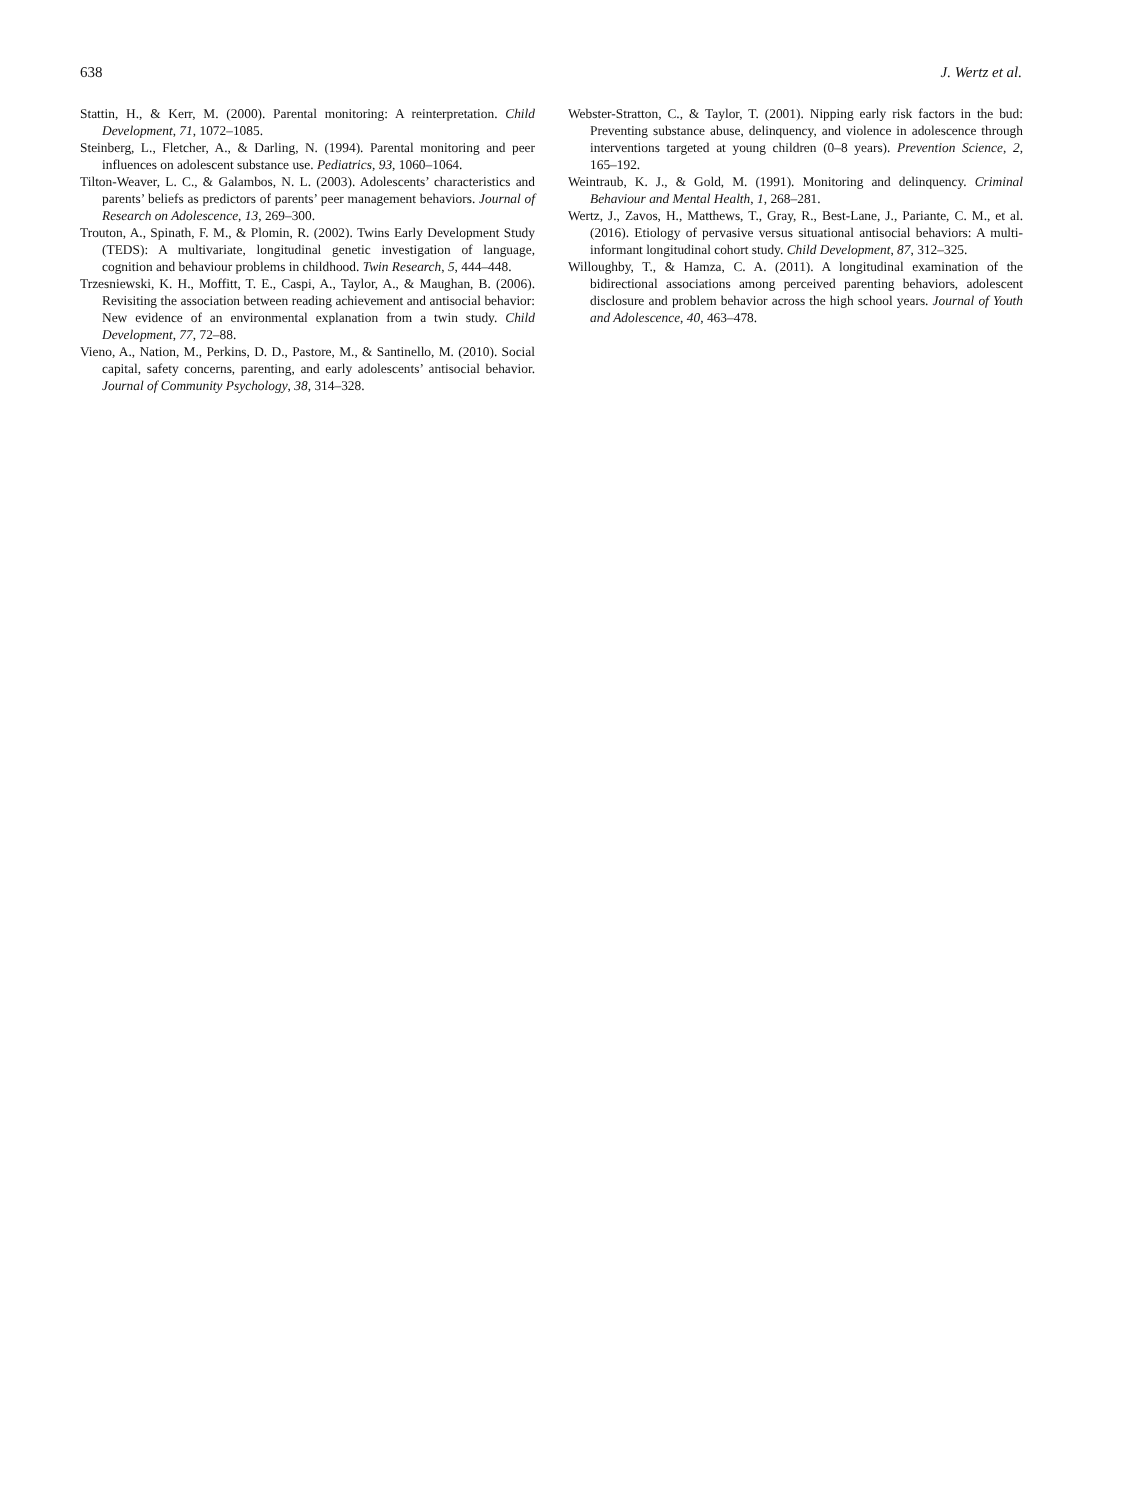638 J. Wertz et al.
Stattin, H., & Kerr, M. (2000). Parental monitoring: A reinterpretation. Child Development, 71, 1072–1085.
Steinberg, L., Fletcher, A., & Darling, N. (1994). Parental monitoring and peer influences on adolescent substance use. Pediatrics, 93, 1060–1064.
Tilton-Weaver, L. C., & Galambos, N. L. (2003). Adolescents’ characteristics and parents’ beliefs as predictors of parents’ peer management behaviors. Journal of Research on Adolescence, 13, 269–300.
Trouton, A., Spinath, F. M., & Plomin, R. (2002). Twins Early Development Study (TEDS): A multivariate, longitudinal genetic investigation of language, cognition and behaviour problems in childhood. Twin Research, 5, 444–448.
Trzesniewski, K. H., Moffitt, T. E., Caspi, A., Taylor, A., & Maughan, B. (2006). Revisiting the association between reading achievement and antisocial behavior: New evidence of an environmental explanation from a twin study. Child Development, 77, 72–88.
Vieno, A., Nation, M., Perkins, D. D., Pastore, M., & Santinello, M. (2010). Social capital, safety concerns, parenting, and early adolescents’ antisocial behavior. Journal of Community Psychology, 38, 314–328.
Webster-Stratton, C., & Taylor, T. (2001). Nipping early risk factors in the bud: Preventing substance abuse, delinquency, and violence in adolescence through interventions targeted at young children (0–8 years). Prevention Science, 2, 165–192.
Weintraub, K. J., & Gold, M. (1991). Monitoring and delinquency. Criminal Behaviour and Mental Health, 1, 268–281.
Wertz, J., Zavos, H., Matthews, T., Gray, R., Best-Lane, J., Pariante, C. M., et al. (2016). Etiology of pervasive versus situational antisocial behaviors: A multi-informant longitudinal cohort study. Child Development, 87, 312–325.
Willoughby, T., & Hamza, C. A. (2011). A longitudinal examination of the bidirectional associations among perceived parenting behaviors, adolescent disclosure and problem behavior across the high school years. Journal of Youth and Adolescence, 40, 463–478.